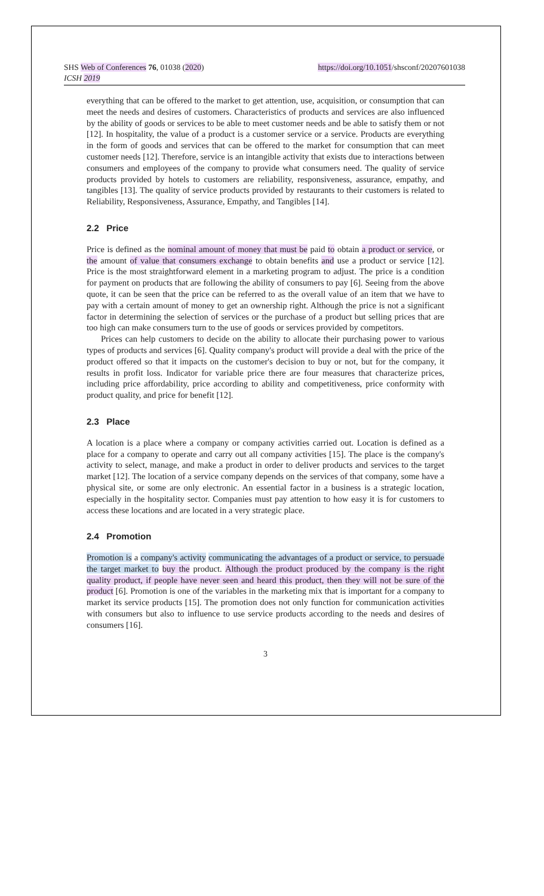https://doi.org/10.1051/shsconf/20207601038 SHS Web of Conferences 76, 01038 (2020)
ICSH 2019
everything that can be offered to the market to get attention, use, acquisition, or consumption that can meet the needs and desires of customers. Characteristics of products and services are also influenced by the ability of goods or services to be able to meet customer needs and be able to satisfy them or not [12]. In hospitality, the value of a product is a customer service or a service. Products are everything in the form of goods and services that can be offered to the market for consumption that can meet customer needs [12]. Therefore, service is an intangible activity that exists due to interactions between consumers and employees of the company to provide what consumers need. The quality of service products provided by hotels to customers are reliability, responsiveness, assurance, empathy, and tangibles [13]. The quality of service products provided by restaurants to their customers is related to Reliability, Responsiveness, Assurance, Empathy, and Tangibles [14].
2.2 Price
Price is defined as the nominal amount of money that must be paid to obtain a product or service, or the amount of value that consumers exchange to obtain benefits and use a product or service [12]. Price is the most straightforward element in a marketing program to adjust. The price is a condition for payment on products that are following the ability of consumers to pay [6]. Seeing from the above quote, it can be seen that the price can be referred to as the overall value of an item that we have to pay with a certain amount of money to get an ownership right. Although the price is not a significant factor in determining the selection of services or the purchase of a product but selling prices that are too high can make consumers turn to the use of goods or services provided by competitors.
Prices can help customers to decide on the ability to allocate their purchasing power to various types of products and services [6]. Quality company's product will provide a deal with the price of the product offered so that it impacts on the customer's decision to buy or not, but for the company, it results in profit loss. Indicator for variable price there are four measures that characterize prices, including price affordability, price according to ability and competitiveness, price conformity with product quality, and price for benefit [12].
2.3 Place
A location is a place where a company or company activities carried out. Location is defined as a place for a company to operate and carry out all company activities [15]. The place is the company's activity to select, manage, and make a product in order to deliver products and services to the target market [12]. The location of a service company depends on the services of that company, some have a physical site, or some are only electronic. An essential factor in a business is a strategic location, especially in the hospitality sector. Companies must pay attention to how easy it is for customers to access these locations and are located in a very strategic place.
2.4 Promotion
Promotion is a company's activity communicating the advantages of a product or service, to persuade the target market to buy the product. Although the product produced by the company is the right quality product, if people have never seen and heard this product, then they will not be sure of the product [6]. Promotion is one of the variables in the marketing mix that is important for a company to market its service products [15]. The promotion does not only function for communication activities with consumers but also to influence to use service products according to the needs and desires of consumers [16].
3